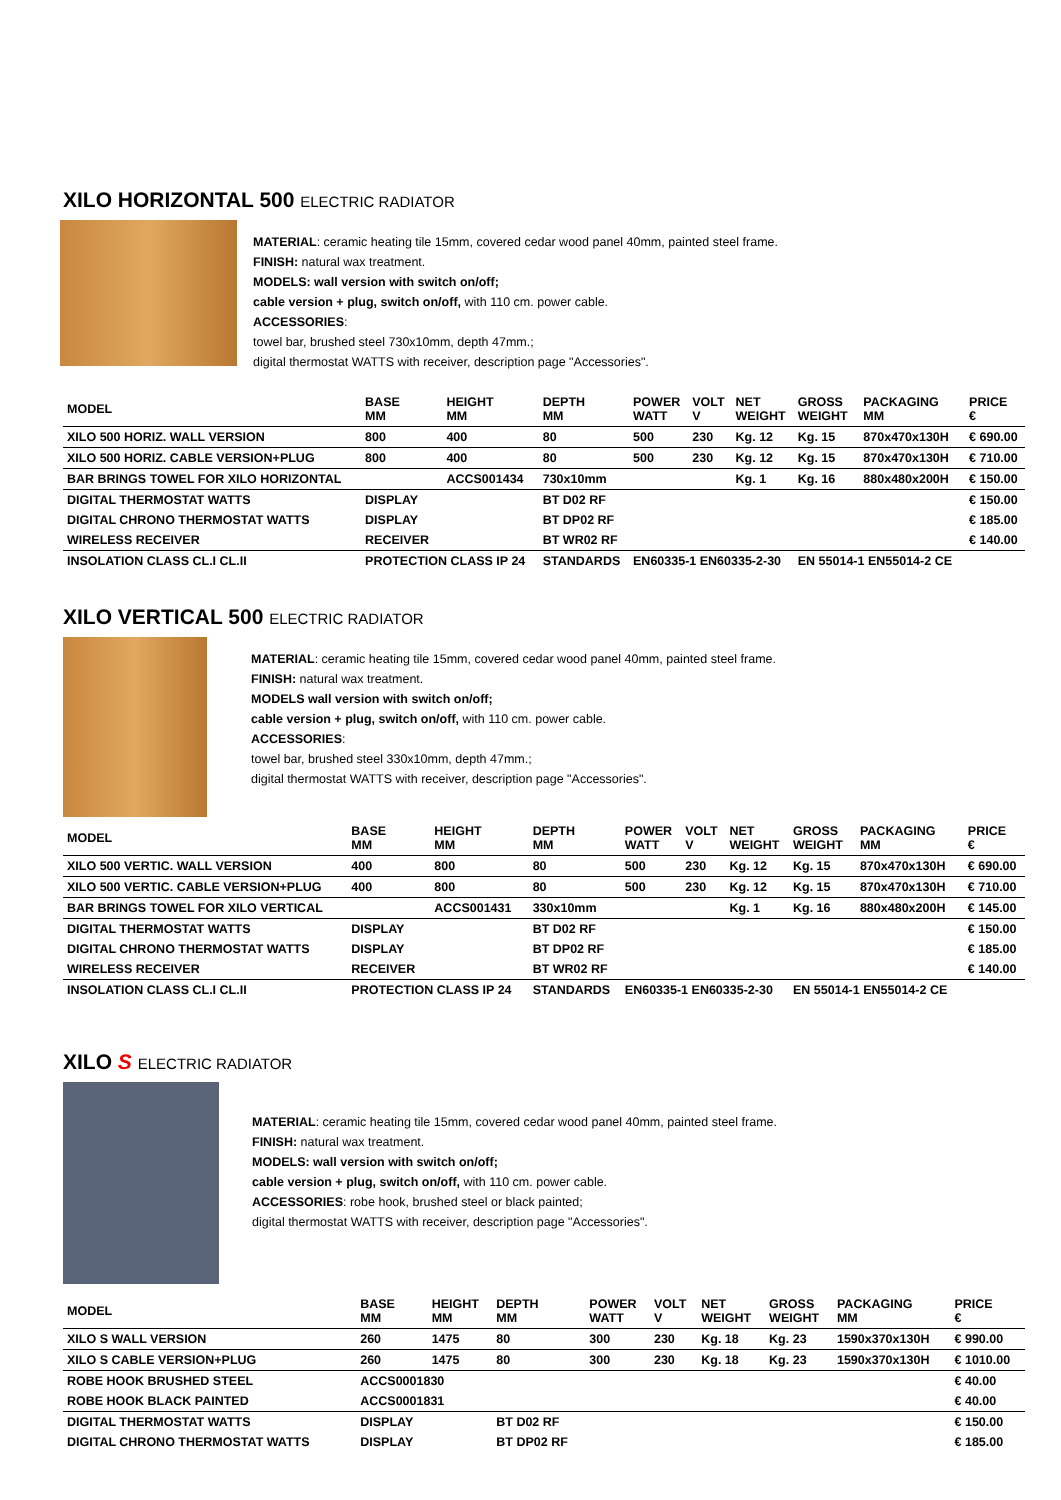XILO HORIZONTAL 500 ELECTRIC RADIATOR
MATERIAL: ceramic heating tile 15mm, covered cedar wood panel 40mm, painted steel frame.
FINISH: natural wax treatment.
MODELS: wall version with switch on/off;
cable version + plug, switch on/off, with 110 cm. power cable.
ACCESSORIES:
towel bar, brushed steel 730x10mm, depth 47mm.;
digital thermostat WATTS with receiver, description page "Accessories".
| MODEL | BASE MM | HEIGHT MM | DEPTH MM | POWER WATT | VOLT V | NET WEIGHT | GROSS WEIGHT | PACKAGING MM | PRICE € |
| --- | --- | --- | --- | --- | --- | --- | --- | --- | --- |
| XILO 500 HORIZ. WALL VERSION | 800 | 400 | 80 | 500 | 230 | Kg. 12 | Kg. 15 | 870x470x130H | € 690.00 |
| XILO 500 HORIZ. CABLE VERSION+PLUG | 800 | 400 | 80 | 500 | 230 | Kg. 12 | Kg. 15 | 870x470x130H | € 710.00 |
| BAR BRINGS TOWEL FOR XILO HORIZONTAL | | ACCS001434 | 730x10mm | | | Kg. 1 | Kg. 16 | 880x480x200H | € 150.00 |
| DIGITAL THERMOSTAT WATTS | DISPLAY | | BT D02 RF | | | | | | € 150.00 |
| DIGITAL CHRONO THERMOSTAT WATTS | DISPLAY | | BT DP02 RF | | | | | | € 185.00 |
| WIRELESS RECEIVER | RECEIVER | | BT WR02 RF | | | | | | € 140.00 |
| INSOLATION CLASS CL.I CL.II | PROTECTION CLASS IP 24 | | STANDARDS | EN60335-1 EN60335-2-30 | | | EN 55014-1 EN55014-2 CE | | |
XILO VERTICAL 500 ELECTRIC RADIATOR
MATERIAL: ceramic heating tile 15mm, covered cedar wood panel 40mm, painted steel frame.
FINISH: natural wax treatment.
MODELS wall version with switch on/off;
cable version + plug, switch on/off, with 110 cm. power cable.
ACCESSORIES:
towel bar, brushed steel 330x10mm, depth 47mm.;
digital thermostat WATTS with receiver, description page "Accessories".
| MODEL | BASE MM | HEIGHT MM | DEPTH MM | POWER WATT | VOLT V | NET WEIGHT | GROSS WEIGHT | PACKAGING MM | PRICE € |
| --- | --- | --- | --- | --- | --- | --- | --- | --- | --- |
| XILO 500 VERTIC. WALL VERSION | 400 | 800 | 80 | 500 | 230 | Kg. 12 | Kg. 15 | 870x470x130H | € 690.00 |
| XILO 500 VERTIC. CABLE VERSION+PLUG | 400 | 800 | 80 | 500 | 230 | Kg. 12 | Kg. 15 | 870x470x130H | € 710.00 |
| BAR BRINGS TOWEL FOR XILO VERTICAL | | ACCS001431 | 330x10mm | | | Kg. 1 | Kg. 16 | 880x480x200H | € 145.00 |
| DIGITAL THERMOSTAT WATTS | DISPLAY | | BT D02 RF | | | | | | € 150.00 |
| DIGITAL CHRONO THERMOSTAT WATTS | DISPLAY | | BT DP02 RF | | | | | | € 185.00 |
| WIRELESS RECEIVER | RECEIVER | | BT WR02 RF | | | | | | € 140.00 |
| INSOLATION CLASS CL.I CL.II | PROTECTION CLASS IP 24 | | STANDARDS | EN60335-1 EN60335-2-30 | | | EN 55014-1 EN55014-2 CE | | |
XILO S ELECTRIC RADIATOR
MATERIAL: ceramic heating tile 15mm, covered cedar wood panel 40mm, painted steel frame.
FINISH: natural wax treatment.
MODELS: wall version with switch on/off;
cable version + plug, switch on/off, with 110 cm. power cable.
ACCESSORIES: robe hook, brushed steel or black painted;
digital thermostat WATTS with receiver, description page "Accessories".
| MODEL | BASE MM | HEIGHT MM | DEPTH MM | POWER WATT | VOLT V | NET WEIGHT | GROSS WEIGHT | PACKAGING MM | PRICE € |
| --- | --- | --- | --- | --- | --- | --- | --- | --- | --- |
| XILO S WALL VERSION | 260 | 1475 | 80 | 300 | 230 | Kg. 18 | Kg. 23 | 1590x370x130H | € 990.00 |
| XILO S CABLE VERSION+PLUG | 260 | 1475 | 80 | 300 | 230 | Kg. 18 | Kg. 23 | 1590x370x130H | € 1010.00 |
| ROBE HOOK BRUSHED STEEL | ACCS0001830 | | | | | | | | € 40.00 |
| ROBE HOOK BLACK PAINTED | ACCS0001831 | | | | | | | | € 40.00 |
| DIGITAL THERMOSTAT WATTS | DISPLAY | | BT D02 RF | | | | | | € 150.00 |
| DIGITAL CHRONO THERMOSTAT WATTS | DISPLAY | | BT DP02 RF | | | | | | € 185.00 |